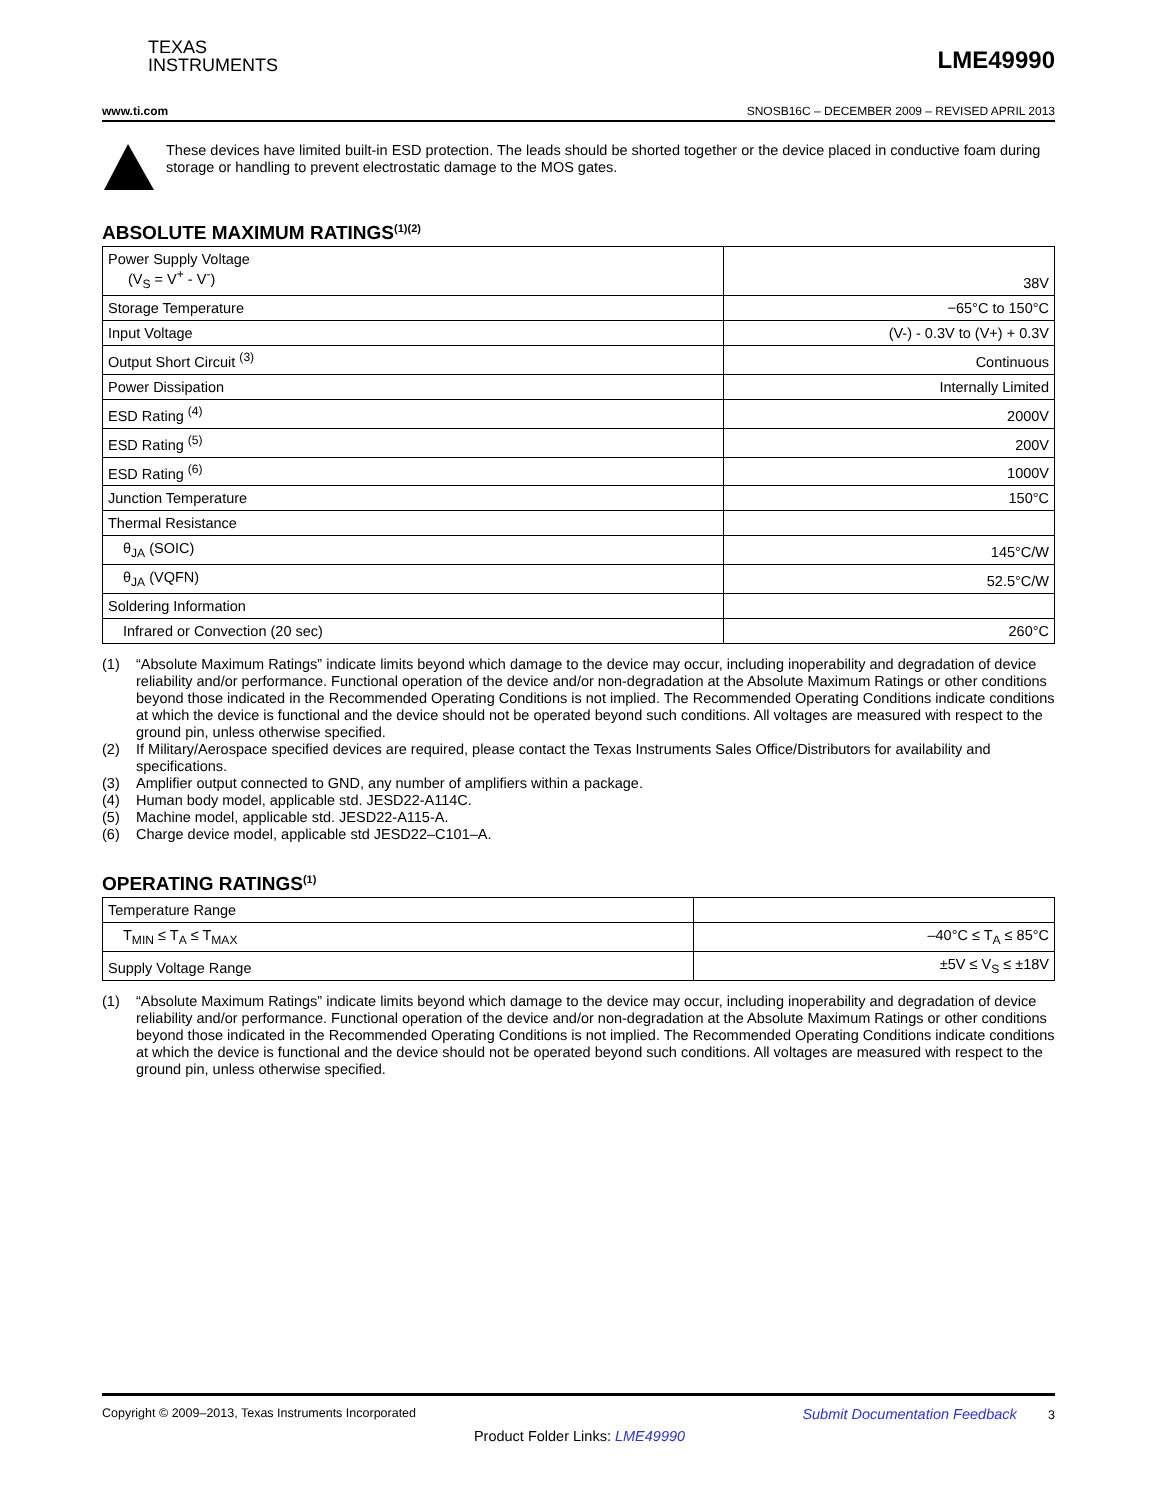TEXAS
INSTRUMENTS
LME49990
www.ti.com SNOSB16C – DECEMBER 2009 – REVISED APRIL 2013
These devices have limited built-in ESD protection. The leads should be shorted together or the device placed in conductive foam during storage or handling to prevent electrostatic damage to the MOS gates.
ABSOLUTE MAXIMUM RATINGS<sup>(1)(2)</sup>
| Power Supply Voltage (V<sub>S</sub> = V<sup>+</sup> - V<sup>-</sup>) | 38V |
| Storage Temperature | −65°C to 150°C |
| Input Voltage | (V-) - 0.3V to (V+) + 0.3V |
| Output Short Circuit <sup>(3)</sup> | Continuous |
| Power Dissipation | Internally Limited |
| ESD Rating <sup>(4)</sup> | 2000V |
| ESD Rating <sup>(5)</sup> | 200V |
| ESD Rating <sup>(6)</sup> | 1000V |
| Junction Temperature | 150°C |
| Thermal Resistance | |
| θ<sub>JA</sub> (SOIC) | 145°C/W |
| θ<sub>JA</sub> (VQFN) | 52.5°C/W |
| Soldering Information | |
| Infrared or Convection (20 sec) | 260°C |
(1) “Absolute Maximum Ratings” indicate limits beyond which damage to the device may occur, including inoperability and degradation of device reliability and/or performance. Functional operation of the device and/or non-degradation at the Absolute Maximum Ratings or other conditions beyond those indicated in the Recommended Operating Conditions is not implied. The Recommended Operating Conditions indicate conditions at which the device is functional and the device should not be operated beyond such conditions. All voltages are measured with respect to the ground pin, unless otherwise specified.
(2) If Military/Aerospace specified devices are required, please contact the Texas Instruments Sales Office/Distributors for availability and specifications.
(3) Amplifier output connected to GND, any number of amplifiers within a package.
(4) Human body model, applicable std. JESD22-A114C.
(5) Machine model, applicable std. JESD22-A115-A.
(6) Charge device model, applicable std JESD22–C101–A.
OPERATING RATINGS<sup>(1)</sup>
| Temperature Range | |
| T<sub>MIN</sub> ≤ T<sub>A</sub> ≤ T<sub>MAX</sub> | –40°C ≤ T<sub>A</sub> ≤ 85°C |
| Supply Voltage Range | ±5V ≤ V<sub>S</sub> ≤ ±18V |
(1) “Absolute Maximum Ratings” indicate limits beyond which damage to the device may occur, including inoperability and degradation of device reliability and/or performance. Functional operation of the device and/or non-degradation at the Absolute Maximum Ratings or other conditions beyond those indicated in the Recommended Operating Conditions is not implied. The Recommended Operating Conditions indicate conditions at which the device is functional and the device should not be operated beyond such conditions. All voltages are measured with respect to the ground pin, unless otherwise specified.
Copyright © 2009–2013, Texas Instruments Incorporated Submit Documentation Feedback 3
Product Folder Links: LME49990